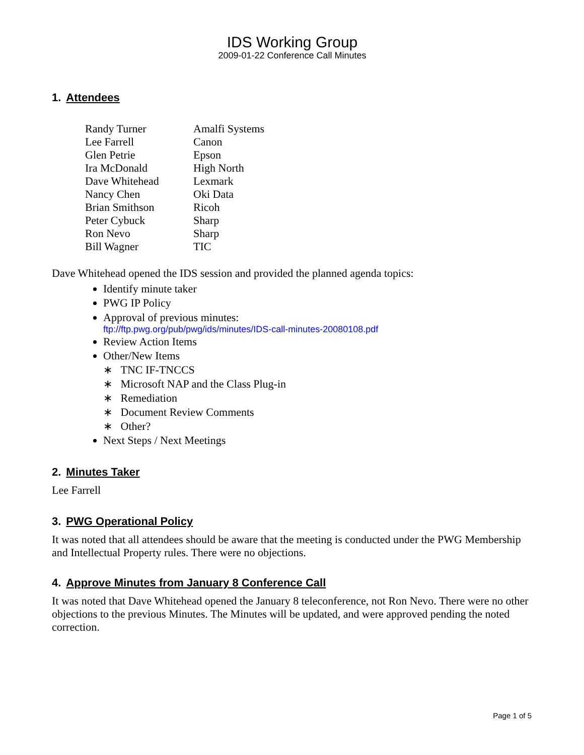IDS Working Group
2009-01-22 Conference Call Minutes
1. Attendees
| Randy Turner | Amalfi Systems |
| Lee Farrell | Canon |
| Glen Petrie | Epson |
| Ira McDonald | High North |
| Dave Whitehead | Lexmark |
| Nancy Chen | Oki Data |
| Brian Smithson | Ricoh |
| Peter Cybuck | Sharp |
| Ron Nevo | Sharp |
| Bill Wagner | TIC |
Dave Whitehead opened the IDS session and provided the planned agenda topics:
Identify minute taker
PWG IP Policy
Approval of previous minutes:
ftp://ftp.pwg.org/pub/pwg/ids/minutes/IDS-call-minutes-20080108.pdf
Review Action Items
Other/New Items
∗ TNC IF-TNCCS
∗ Microsoft NAP and the Class Plug-in
∗ Remediation
∗ Document Review Comments
∗ Other?
Next Steps / Next Meetings
2. Minutes Taker
Lee Farrell
3. PWG Operational Policy
It was noted that all attendees should be aware that the meeting is conducted under the PWG Membership and Intellectual Property rules. There were no objections.
4. Approve Minutes from January 8 Conference Call
It was noted that Dave Whitehead opened the January 8 teleconference, not Ron Nevo. There were no other objections to the previous Minutes. The Minutes will be updated, and were approved pending the noted correction.
Page 1 of 5